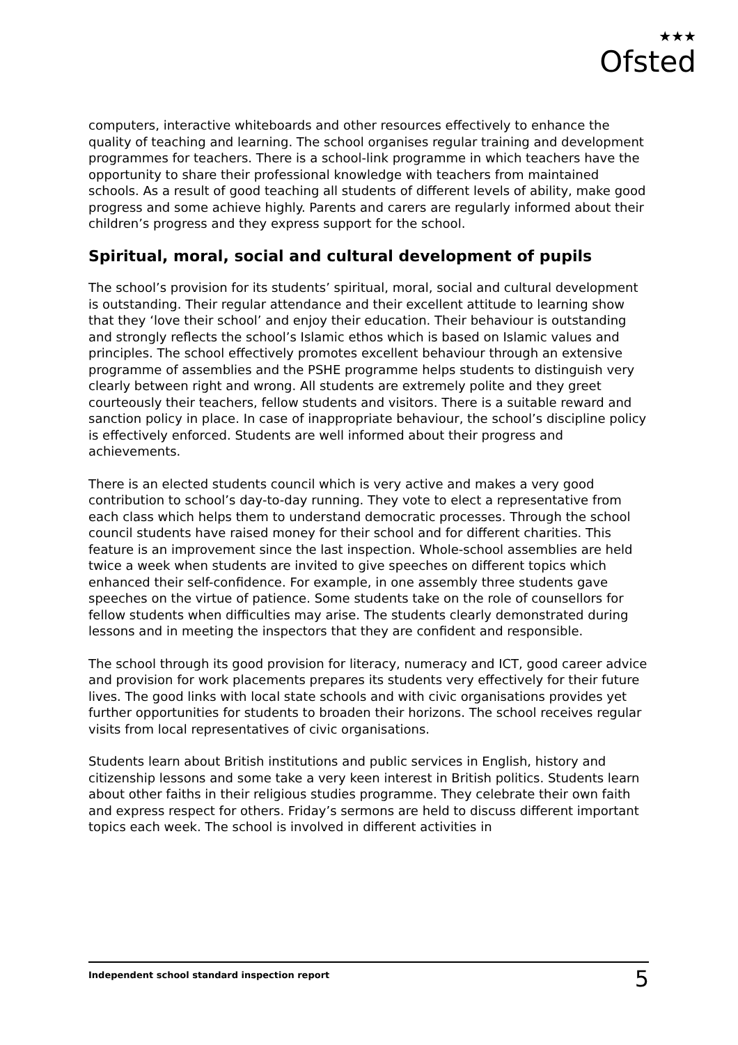★★★
Ofsted
computers, interactive whiteboards and other resources effectively to enhance the quality of teaching and learning. The school organises regular training and development programmes for teachers. There is a school-link programme in which teachers have the opportunity to share their professional knowledge with teachers from maintained schools. As a result of good teaching all students of different levels of ability, make good progress and some achieve highly. Parents and carers are regularly informed about their children’s progress and they express support for the school.
Spiritual, moral, social and cultural development of pupils
The school’s provision for its students’ spiritual, moral, social and cultural development is outstanding. Their regular attendance and their excellent attitude to learning show that they ‘love their school’ and enjoy their education. Their behaviour is outstanding and strongly reflects the school’s Islamic ethos which is based on Islamic values and principles. The school effectively promotes excellent behaviour through an extensive programme of assemblies and the PSHE programme helps students to distinguish very clearly between right and wrong. All students are extremely polite and they greet courteously their teachers, fellow students and visitors. There is a suitable reward and sanction policy in place. In case of inappropriate behaviour, the school’s discipline policy is effectively enforced. Students are well informed about their progress and achievements.
There is an elected students council which is very active and makes a very good contribution to school’s day-to-day running. They vote to elect a representative from each class which helps them to understand democratic processes. Through the school council students have raised money for their school and for different charities. This feature is an improvement since the last inspection. Whole-school assemblies are held twice a week when students are invited to give speeches on different topics which enhanced their self-confidence. For example, in one assembly three students gave speeches on the virtue of patience. Some students take on the role of counsellors for fellow students when difficulties may arise. The students clearly demonstrated during lessons and in meeting the inspectors that they are confident and responsible.
The school through its good provision for literacy, numeracy and ICT, good career advice and provision for work placements prepares its students very effectively for their future lives. The good links with local state schools and with civic organisations provides yet further opportunities for students to broaden their horizons. The school receives regular visits from local representatives of civic organisations.
Students learn about British institutions and public services in English, history and citizenship lessons and some take a very keen interest in British politics. Students learn about other faiths in their religious studies programme. They celebrate their own faith and express respect for others. Friday’s sermons are held to discuss different important topics each week. The school is involved in different activities in
Independent school standard inspection report 5